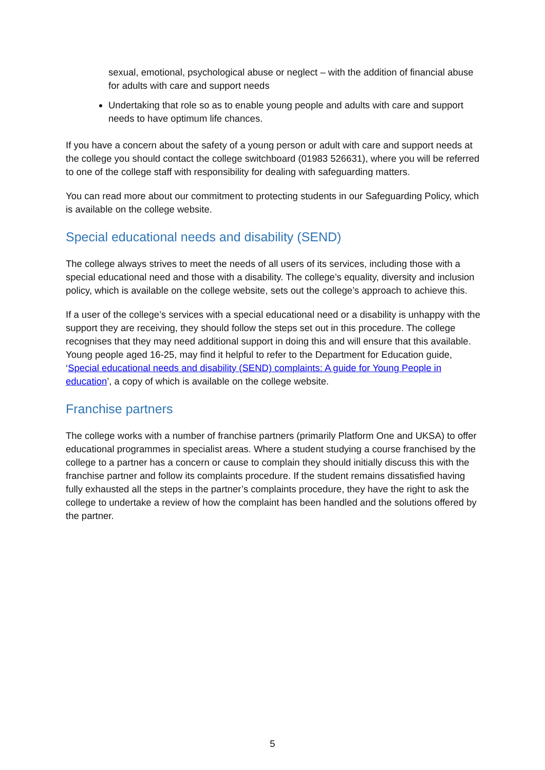sexual, emotional, psychological abuse or neglect – with the addition of financial abuse for adults with care and support needs
Undertaking that role so as to enable young people and adults with care and support needs to have optimum life chances.
If you have a concern about the safety of a young person or adult with care and support needs at the college you should contact the college switchboard (01983 526631), where you will be referred to one of the college staff with responsibility for dealing with safeguarding matters.
You can read more about our commitment to protecting students in our Safeguarding Policy, which is available on the college website.
Special educational needs and disability (SEND)
The college always strives to meet the needs of all users of its services, including those with a special educational need and those with a disability. The college’s equality, diversity and inclusion policy, which is available on the college website, sets out the college’s approach to achieve this.
If a user of the college’s services with a special educational need or a disability is unhappy with the support they are receiving, they should follow the steps set out in this procedure. The college recognises that they may need additional support in doing this and will ensure that this available. Young people aged 16-25, may find it helpful to refer to the Department for Education guide, ‘Special educational needs and disability (SEND) complaints: A guide for Young People in education’, a copy of which is available on the college website.
Franchise partners
The college works with a number of franchise partners (primarily Platform One and UKSA) to offer educational programmes in specialist areas. Where a student studying a course franchised by the college to a partner has a concern or cause to complain they should initially discuss this with the franchise partner and follow its complaints procedure. If the student remains dissatisfied having fully exhausted all the steps in the partner’s complaints procedure, they have the right to ask the college to undertake a review of how the complaint has been handled and the solutions offered by the partner.
5